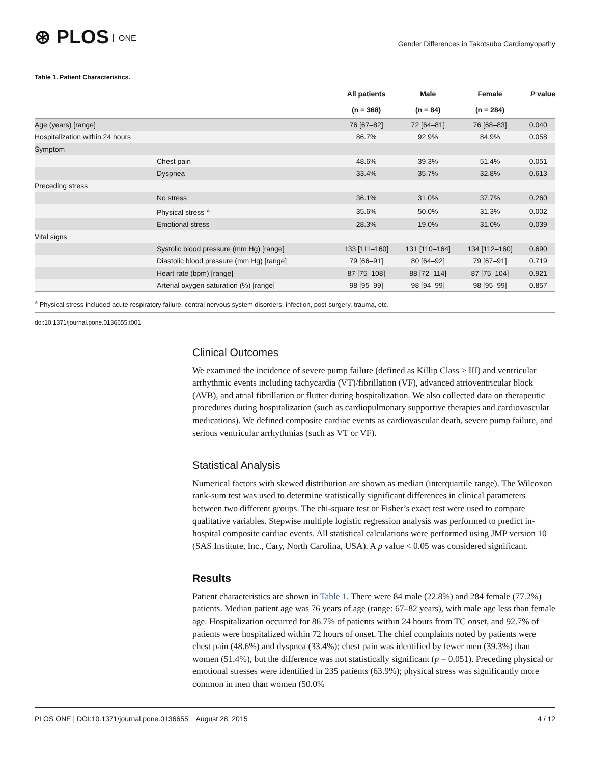⊛ PLOS ONE
Gender Differences in Takotsubo Cardiomyopathy
Table 1. Patient Characteristics.
| | | All patients | Male | Female | P value |
| --- | --- | --- | --- | --- | --- |
| | | (n = 368) | (n = 84) | (n = 284) | |
| Age (years) [range] | | 76 [67–82] | 72 [64–81] | 76 [68–83] | 0.040 |
| Hospitalization within 24 hours | | 86.7% | 92.9% | 84.9% | 0.058 |
| Symptom | | | | | |
| | Chest pain | 48.6% | 39.3% | 51.4% | 0.051 |
| | Dyspnea | 33.4% | 35.7% | 32.8% | 0.613 |
| Preceding stress | | | | | |
| | No stress | 36.1% | 31.0% | 37.7% | 0.260 |
| | Physical stress <sup>a</sup> | 35.6% | 50.0% | 31.3% | 0.002 |
| | Emotional stress | 28.3% | 19.0% | 31.0% | 0.039 |
| Vital signs | | | | | |
| | Systolic blood pressure (mm Hg) [range] | 133 [111–160] | 131 [110–164] | 134 [112–160] | 0.690 |
| | Diastolic blood pressure (mm Hg) [range] | 79 [66–91] | 80 [64–92] | 79 [67–91] | 0.719 |
| | Heart rate (bpm) [range] | 87 [75–108] | 88 [72–114] | 87 [75–104] | 0.921 |
| | Arterial oxygen saturation (%) [range] | 98 [95–99] | 98 [94–99] | 98 [95–99] | 0.857 |
<sup>a</sup> Physical stress included acute respiratory failure, central nervous system disorders, infection, post-surgery, trauma, etc.
doi:10.1371/journal.pone.0136655.t001
Clinical Outcomes
We examined the incidence of severe pump failure (defined as Killip Class > III) and ventricular arrhythmic events including tachycardia (VT)/fibrillation (VF), advanced atrioventricular block (AVB), and atrial fibrillation or flutter during hospitalization. We also collected data on therapeutic procedures during hospitalization (such as cardiopulmonary supportive therapies and cardiovascular medications). We defined composite cardiac events as cardiovascular death, severe pump failure, and serious ventricular arrhythmias (such as VT or VF).
Statistical Analysis
Numerical factors with skewed distribution are shown as median (interquartile range). The Wilcoxon rank-sum test was used to determine statistically significant differences in clinical parameters between two different groups. The chi-square test or Fisher’s exact test were used to compare qualitative variables. Stepwise multiple logistic regression analysis was performed to predict in-hospital composite cardiac events. All statistical calculations were performed using JMP version 10 (SAS Institute, Inc., Cary, North Carolina, USA). A p value < 0.05 was considered significant.
Results
Patient characteristics are shown in Table 1. There were 84 male (22.8%) and 284 female (77.2%) patients. Median patient age was 76 years of age (range: 67–82 years), with male age less than female age. Hospitalization occurred for 86.7% of patients within 24 hours from TC onset, and 92.7% of patients were hospitalized within 72 hours of onset. The chief complaints noted by patients were chest pain (48.6%) and dyspnea (33.4%); chest pain was identified by fewer men (39.3%) than women (51.4%), but the difference was not statistically significant (p = 0.051). Preceding physical or emotional stresses were identified in 235 patients (63.9%); physical stress was significantly more common in men than women (50.0%
PLOS ONE | DOI:10.1371/journal.pone.0136655 August 28, 2015 4 / 12